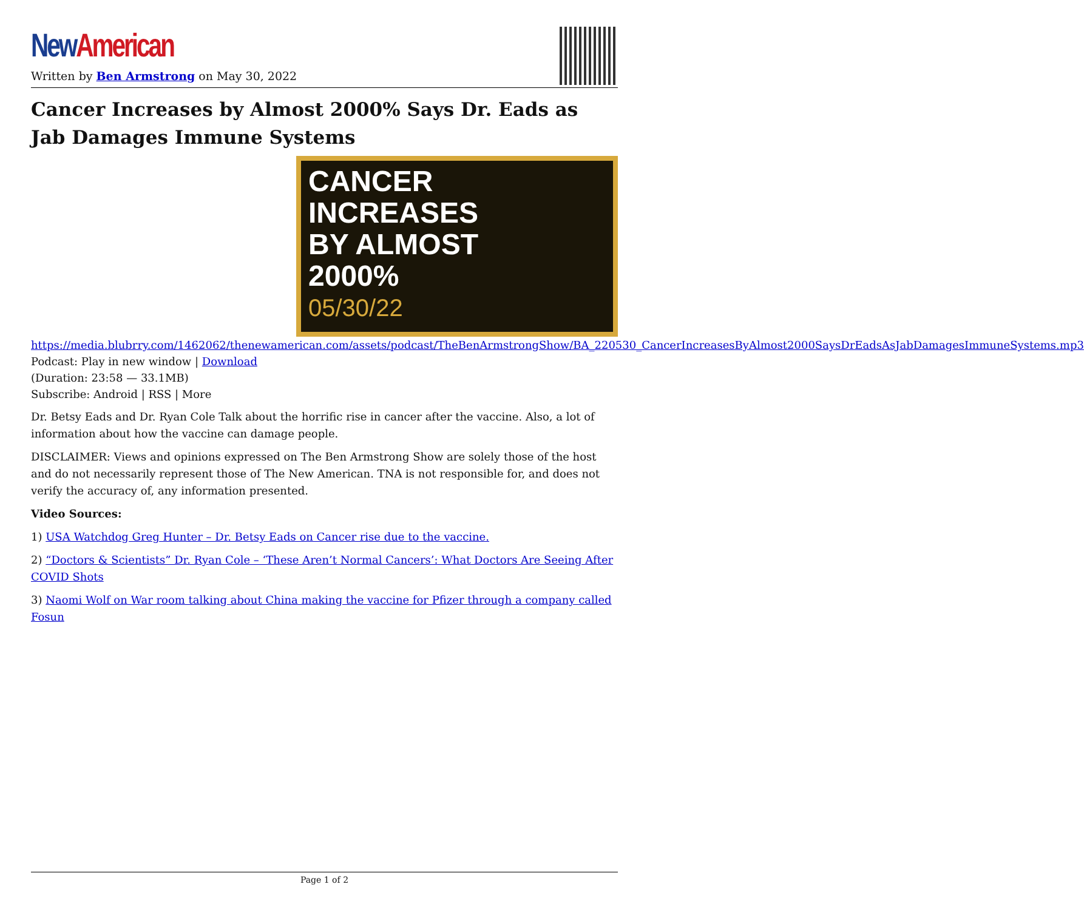New American
Written by Ben Armstrong on May 30, 2022
Cancer Increases by Almost 2000% Says Dr. Eads as Jab Damages Immune Systems
CANCER
INCREASES
BY ALMOST
2000%
05/30/22
https://media.blubrry.com/1462062/thenewamerican.com/assets/podcast/TheBenArmstrongShow/BA_220530_CancerIncreasesByAlmost2000SaysDrEadsAsJabDamagesImmuneSystems.mp3
Podcast: Play in new window | Download
(Duration: 23:58 — 33.1MB)
Subscribe: Android | RSS | More
Dr. Betsy Eads and Dr. Ryan Cole Talk about the horrific rise in cancer after the vaccine. Also, a lot of information about how the vaccine can damage people.
DISCLAIMER: Views and opinions expressed on The Ben Armstrong Show are solely those of the host and do not necessarily represent those of The New American. TNA is not responsible for, and does not verify the accuracy of, any information presented.
Video Sources:
1) USA Watchdog Greg Hunter – Dr. Betsy Eads on Cancer rise due to the vaccine.
2) “Doctors & Scientists” Dr. Ryan Cole – ‘These Aren’t Normal Cancers’: What Doctors Are Seeing After COVID Shots
3) Naomi Wolf on War room talking about China making the vaccine for Pfizer through a company called Fosun
Page 1 of 2